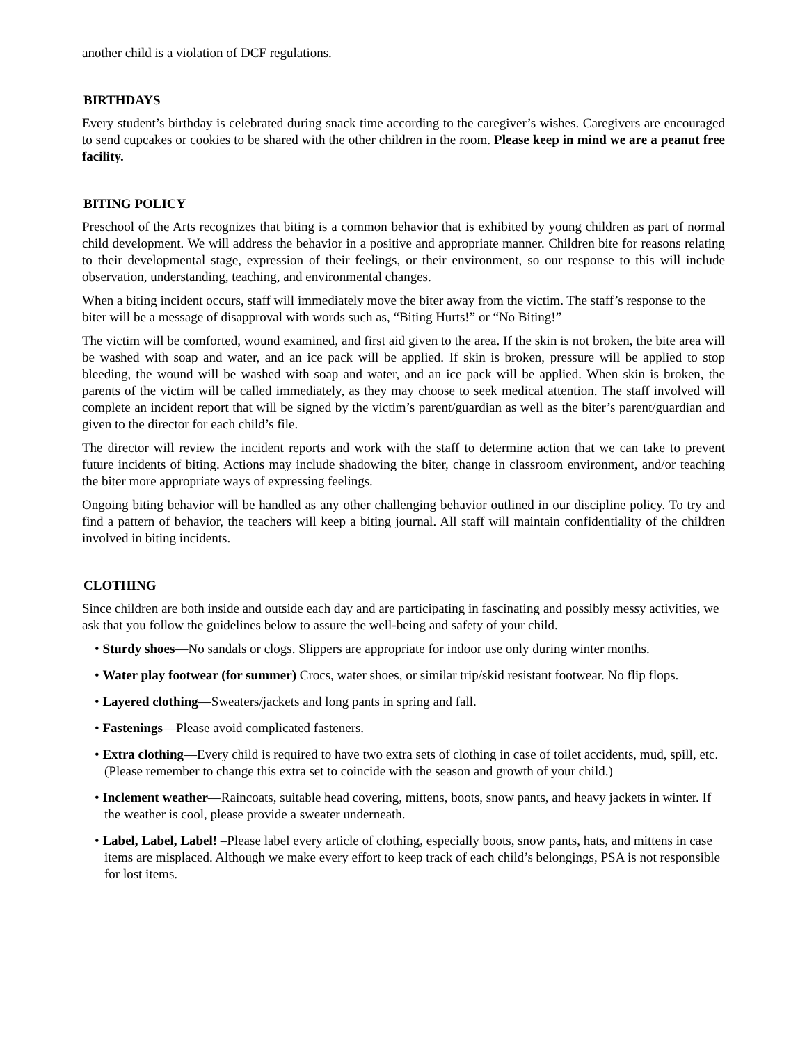another child is a violation of DCF regulations.
BIRTHDAYS
Every student’s birthday is celebrated during snack time according to the caregiver’s wishes. Caregivers are encouraged to send cupcakes or cookies to be shared with the other children in the room. Please keep in mind we are a peanut free facility.
BITING POLICY
Preschool of the Arts recognizes that biting is a common behavior that is exhibited by young children as part of normal child development. We will address the behavior in a positive and appropriate manner. Children bite for reasons relating to their developmental stage, expression of their feelings, or their environment, so our response to this will include observation, understanding, teaching, and environmental changes.
When a biting incident occurs, staff will immediately move the biter away from the victim. The staff’s response to the biter will be a message of disapproval with words such as, “Biting Hurts!” or “No Biting!”
The victim will be comforted, wound examined, and first aid given to the area. If the skin is not broken, the bite area will be washed with soap and water, and an ice pack will be applied. If skin is broken, pressure will be applied to stop bleeding, the wound will be washed with soap and water, and an ice pack will be applied. When skin is broken, the parents of the victim will be called immediately, as they may choose to seek medical attention. The staff involved will complete an incident report that will be signed by the victim’s parent/guardian as well as the biter’s parent/guardian and given to the director for each child’s file.
The director will review the incident reports and work with the staff to determine action that we can take to prevent future incidents of biting. Actions may include shadowing the biter, change in classroom environment, and/or teaching the biter more appropriate ways of expressing feelings.
Ongoing biting behavior will be handled as any other challenging behavior outlined in our discipline policy. To try and find a pattern of behavior, the teachers will keep a biting journal. All staff will maintain confidentiality of the children involved in biting incidents.
CLOTHING
Since children are both inside and outside each day and are participating in fascinating and possibly messy activities, we ask that you follow the guidelines below to assure the well-being and safety of your child.
• Sturdy shoes—No sandals or clogs. Slippers are appropriate for indoor use only during winter months.
• Water play footwear (for summer) Crocs, water shoes, or similar trip/skid resistant footwear. No flip flops.
• Layered clothing—Sweaters/jackets and long pants in spring and fall.
• Fastenings—Please avoid complicated fasteners.
• Extra clothing—Every child is required to have two extra sets of clothing in case of toilet accidents, mud, spill, etc. (Please remember to change this extra set to coincide with the season and growth of your child.)
• Inclement weather—Raincoats, suitable head covering, mittens, boots, snow pants, and heavy jackets in winter. If the weather is cool, please provide a sweater underneath.
• Label, Label, Label! –Please label every article of clothing, especially boots, snow pants, hats, and mittens in case items are misplaced. Although we make every effort to keep track of each child’s belongings, PSA is not responsible for lost items.